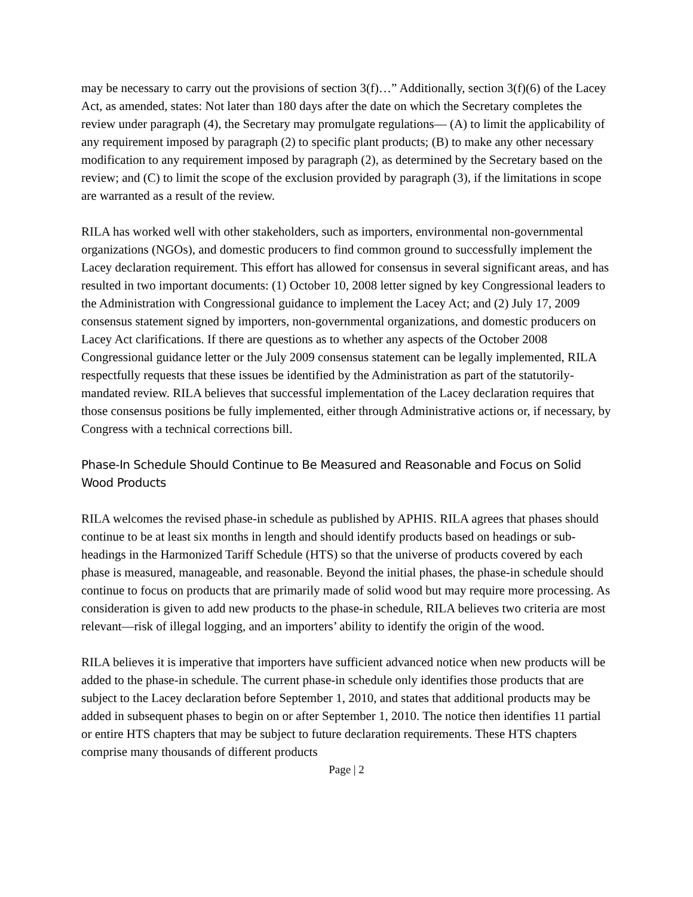may be necessary to carry out the provisions of section 3(f)…” Additionally, section 3(f)(6) of the Lacey Act, as amended, states: Not later than 180 days after the date on which the Secretary completes the review under paragraph (4), the Secretary may promulgate regulations— (A) to limit the applicability of any requirement imposed by paragraph (2) to specific plant products; (B) to make any other necessary modification to any requirement imposed by paragraph (2), as determined by the Secretary based on the review; and (C) to limit the scope of the exclusion provided by paragraph (3), if the limitations in scope are warranted as a result of the review.
RILA has worked well with other stakeholders, such as importers, environmental non-governmental organizations (NGOs), and domestic producers to find common ground to successfully implement the Lacey declaration requirement. This effort has allowed for consensus in several significant areas, and has resulted in two important documents: (1) October 10, 2008 letter signed by key Congressional leaders to the Administration with Congressional guidance to implement the Lacey Act; and (2) July 17, 2009 consensus statement signed by importers, non-governmental organizations, and domestic producers on Lacey Act clarifications. If there are questions as to whether any aspects of the October 2008 Congressional guidance letter or the July 2009 consensus statement can be legally implemented, RILA respectfully requests that these issues be identified by the Administration as part of the statutorily-mandated review. RILA believes that successful implementation of the Lacey declaration requires that those consensus positions be fully implemented, either through Administrative actions or, if necessary, by Congress with a technical corrections bill.
Phase-In Schedule Should Continue to Be Measured and Reasonable and Focus on Solid Wood Products
RILA welcomes the revised phase-in schedule as published by APHIS. RILA agrees that phases should continue to be at least six months in length and should identify products based on headings or sub-headings in the Harmonized Tariff Schedule (HTS) so that the universe of products covered by each phase is measured, manageable, and reasonable. Beyond the initial phases, the phase-in schedule should continue to focus on products that are primarily made of solid wood but may require more processing. As consideration is given to add new products to the phase-in schedule, RILA believes two criteria are most relevant—risk of illegal logging, and an importers’ ability to identify the origin of the wood.
RILA believes it is imperative that importers have sufficient advanced notice when new products will be added to the phase-in schedule. The current phase-in schedule only identifies those products that are subject to the Lacey declaration before September 1, 2010, and states that additional products may be added in subsequent phases to begin on or after September 1, 2010. The notice then identifies 11 partial or entire HTS chapters that may be subject to future declaration requirements. These HTS chapters comprise many thousands of different products
Page | 2